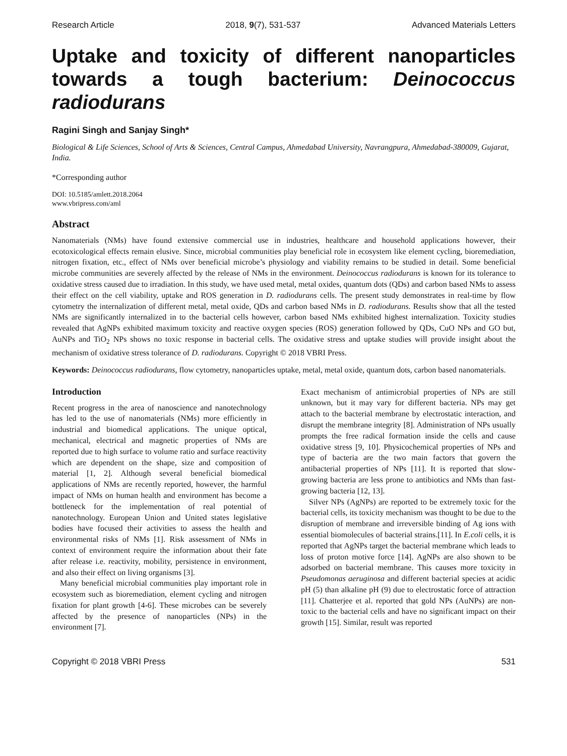Research Article 2018, 9(7), 531-537 Advanced Materials Letters
Uptake and toxicity of different nanoparticles towards a tough bacterium: Deinococcus radiodurans
Ragini Singh and Sanjay Singh*
Biological & Life Sciences, School of Arts & Sciences, Central Campus, Ahmedabad University, Navrangpura, Ahmedabad-380009, Gujarat, India.
*Corresponding author
DOI: 10.5185/amlett.2018.2064
www.vbripress.com/aml
Abstract
Nanomaterials (NMs) have found extensive commercial use in industries, healthcare and household applications however, their ecotoxicological effects remain elusive. Since, microbial communities play beneficial role in ecosystem like element cycling, bioremediation, nitrogen fixation, etc., effect of NMs over beneficial microbe’s physiology and viability remains to be studied in detail. Some beneficial microbe communities are severely affected by the release of NMs in the environment. Deinococcus radiodurans is known for its tolerance to oxidative stress caused due to irradiation. In this study, we have used metal, metal oxides, quantum dots (QDs) and carbon based NMs to assess their effect on the cell viability, uptake and ROS generation in D. radiodurans cells. The present study demonstrates in real-time by flow cytometry the internalization of different metal, metal oxide, QDs and carbon based NMs in D. radiodurans. Results show that all the tested NMs are significantly internalized in to the bacterial cells however, carbon based NMs exhibited highest internalization. Toxicity studies revealed that AgNPs exhibited maximum toxicity and reactive oxygen species (ROS) generation followed by QDs, CuO NPs and GO but, AuNPs and TiO<sub>2</sub> NPs shows no toxic response in bacterial cells. The oxidative stress and uptake studies will provide insight about the mechanism of oxidative stress tolerance of D. radiodurans. Copyright © 2018 VBRI Press.
Keywords: Deinococcus radiodurans, flow cytometry, nanoparticles uptake, metal, metal oxide, quantum dots, carbon based nanomaterials.
Introduction
Recent progress in the area of nanoscience and nanotechnology has led to the use of nanomaterials (NMs) more efficiently in industrial and biomedical applications. The unique optical, mechanical, electrical and magnetic properties of NMs are reported due to high surface to volume ratio and surface reactivity which are dependent on the shape, size and composition of material [1, 2]. Although several beneficial biomedical applications of NMs are recently reported, however, the harmful impact of NMs on human health and environment has become a bottleneck for the implementation of real potential of nanotechnology. European Union and United states legislative bodies have focused their activities to assess the health and environmental risks of NMs [1]. Risk assessment of NMs in context of environment require the information about their fate after release i.e. reactivity, mobility, persistence in environment, and also their effect on living organisms [3].
Many beneficial microbial communities play important role in ecosystem such as bioremediation, element cycling and nitrogen fixation for plant growth [4-6]. These microbes can be severely affected by the presence of nanoparticles (NPs) in the environment [7].
Exact mechanism of antimicrobial properties of NPs are still unknown, but it may vary for different bacteria. NPs may get attach to the bacterial membrane by electrostatic interaction, and disrupt the membrane integrity [8]. Administration of NPs usually prompts the free radical formation inside the cells and cause oxidative stress [9, 10]. Physicochemical properties of NPs and type of bacteria are the two main factors that govern the antibacterial properties of NPs [11]. It is reported that slow-growing bacteria are less prone to antibiotics and NMs than fast-growing bacteria [12, 13].
Silver NPs (AgNPs) are reported to be extremely toxic for the bacterial cells, its toxicity mechanism was thought to be due to the disruption of membrane and irreversible binding of Ag ions with essential biomolecules of bacterial strains.[11]. In E.coli cells, it is reported that AgNPs target the bacterial membrane which leads to loss of proton motive force [14]. AgNPs are also shown to be adsorbed on bacterial membrane. This causes more toxicity in Pseudomonas aeruginosa and different bacterial species at acidic pH (5) than alkaline pH (9) due to electrostatic force of attraction [11]. Chatterjee et al. reported that gold NPs (AuNPs) are non-toxic to the bacterial cells and have no significant impact on their growth [15]. Similar, result was reported
Copyright © 2018 VBRI Press 531